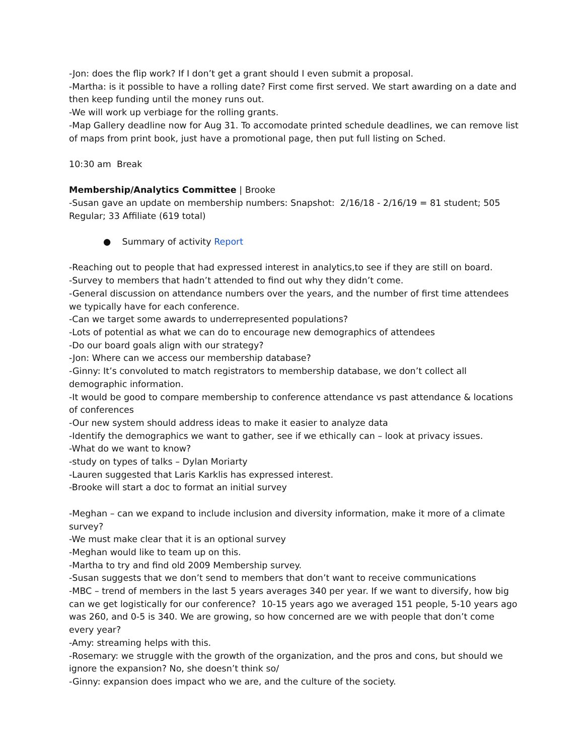-Jon: does the flip work? If I don’t get a grant should I even submit a proposal.
-Martha: is it possible to have a rolling date? First come first served. We start awarding on a date and then keep funding until the money runs out.
-We will work up verbiage for the rolling grants.
-Map Gallery deadline now for Aug 31. To accomodate printed schedule deadlines, we can remove list of maps from print book, just have a promotional page, then put full listing on Sched.
10:30 am Break
Membership/Analytics Committee | Brooke
-Susan gave an update on membership numbers: Snapshot: 2/16/18 - 2/16/19 = 81 student; 505 Regular; 33 Affiliate (619 total)
● Summary of activity Report
-Reaching out to people that had expressed interest in analytics,to see if they are still on board.
-Survey to members that hadn’t attended to find out why they didn’t come.
-General discussion on attendance numbers over the years, and the number of first time attendees we typically have for each conference.
-Can we target some awards to underrepresented populations?
-Lots of potential as what we can do to encourage new demographics of attendees
-Do our board goals align with our strategy?
-Jon: Where can we access our membership database?
-Ginny: It’s convoluted to match registrators to membership database, we don’t collect all demographic information.
-It would be good to compare membership to conference attendance vs past attendance & locations of conferences
-Our new system should address ideas to make it easier to analyze data
-Identify the demographics we want to gather, see if we ethically can – look at privacy issues.
-What do we want to know?
-study on types of talks – Dylan Moriarty
-Lauren suggested that Laris Karklis has expressed interest.
-Brooke will start a doc to format an initial survey
-Meghan – can we expand to include inclusion and diversity information, make it more of a climate survey?
-We must make clear that it is an optional survey
-Meghan would like to team up on this.
-Martha to try and find old 2009 Membership survey.
-Susan suggests that we don’t send to members that don’t want to receive communications
-MBC – trend of members in the last 5 years averages 340 per year. If we want to diversify, how big can we get logistically for our conference? 10-15 years ago we averaged 151 people, 5-10 years ago was 260, and 0-5 is 340. We are growing, so how concerned are we with people that don’t come every year?
-Amy: streaming helps with this.
-Rosemary: we struggle with the growth of the organization, and the pros and cons, but should we ignore the expansion? No, she doesn’t think so/
-Ginny: expansion does impact who we are, and the culture of the society.